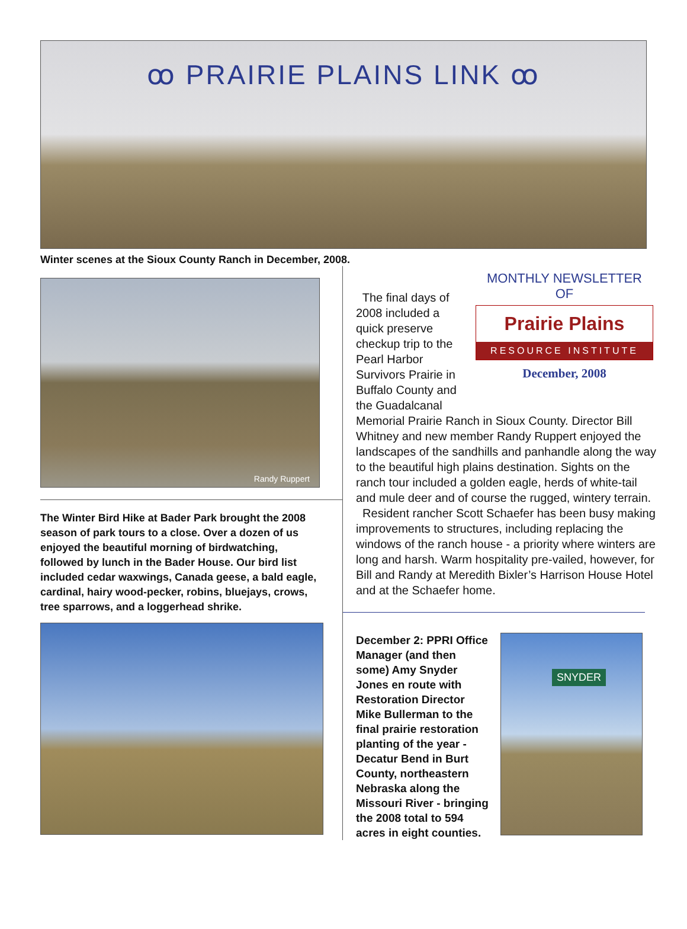ꝏ PRAIRIE PLAINS LINK ꝏ
Winter scenes at the Sioux County Ranch in December, 2008.
Randy Ruppert
The Winter Bird Hike at Bader Park brought the 2008 season of park tours to a close. Over a dozen of us enjoyed the beautiful morning of birdwatching, followed by lunch in the Bader House. Our bird list included cedar waxwings, Canada geese, a bald eagle, cardinal, hairy wood-pecker, robins, bluejays, crows, tree sparrows, and a loggerhead shrike.
The final days of 2008 included a quick preserve checkup trip to the Pearl Harbor Survivors Prairie in Buffalo County and the Guadalcanal
MONTHLY NEWSLETTER
OF
Prairie Plains
RESOURCE INSTITUTE
December, 2008
Memorial Prairie Ranch in Sioux County. Director Bill Whitney and new member Randy Ruppert enjoyed the landscapes of the sandhills and panhandle along the way to the beautiful high plains destination. Sights on the ranch tour included a golden eagle, herds of white-tail and mule deer and of course the rugged, wintery terrain.
Resident rancher Scott Schaefer has been busy making improvements to structures, including replacing the windows of the ranch house - a priority where winters are long and harsh. Warm hospitality pre-vailed, however, for Bill and Randy at Meredith Bixler’s Harrison House Hotel and at the Schaefer home.
December 2: PPRI Office Manager (and then some) Amy Snyder Jones en route with Restoration Director Mike Bullerman to the final prairie restoration planting of the year - Decatur Bend in Burt County, northeastern Nebraska along the Missouri River - bringing the 2008 total to 594 acres in eight counties.
SNYDER